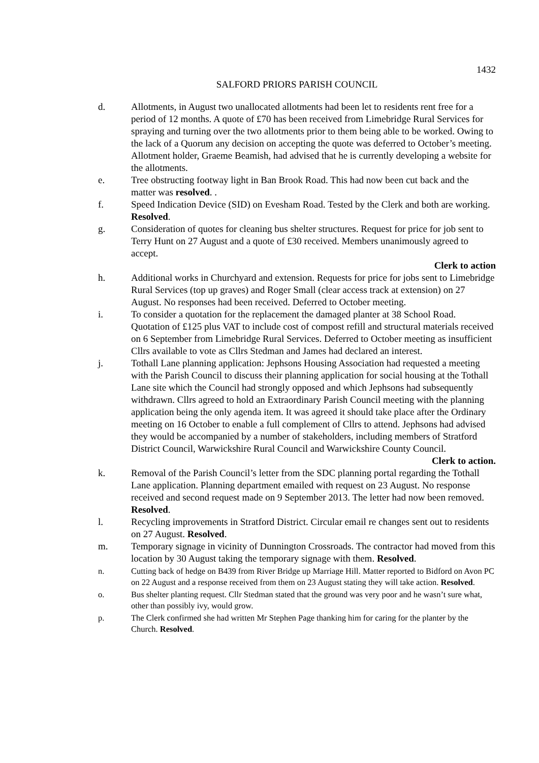1432
SALFORD PRIORS PARISH COUNCIL
d. Allotments, in August two unallocated allotments had been let to residents rent free for a period of 12 months. A quote of £70 has been received from Limebridge Rural Services for spraying and turning over the two allotments prior to them being able to be worked. Owing to the lack of a Quorum any decision on accepting the quote was deferred to October’s meeting. Allotment holder, Graeme Beamish, had advised that he is currently developing a website for the allotments.
e. Tree obstructing footway light in Ban Brook Road. This had now been cut back and the matter was resolved. .
f. Speed Indication Device (SID) on Evesham Road. Tested by the Clerk and both are working. Resolved.
g. Consideration of quotes for cleaning bus shelter structures. Request for price for job sent to Terry Hunt on 27 August and a quote of £30 received. Members unanimously agreed to accept.
Clerk to action
h. Additional works in Churchyard and extension. Requests for price for jobs sent to Limebridge Rural Services (top up graves) and Roger Small (clear access track at extension) on 27 August. No responses had been received. Deferred to October meeting.
i. To consider a quotation for the replacement the damaged planter at 38 School Road. Quotation of £125 plus VAT to include cost of compost refill and structural materials received on 6 September from Limebridge Rural Services. Deferred to October meeting as insufficient Cllrs available to vote as Cllrs Stedman and James had declared an interest.
j. Tothall Lane planning application: Jephsons Housing Association had requested a meeting with the Parish Council to discuss their planning application for social housing at the Tothall Lane site which the Council had strongly opposed and which Jephsons had subsequently withdrawn. Cllrs agreed to hold an Extraordinary Parish Council meeting with the planning application being the only agenda item. It was agreed it should take place after the Ordinary meeting on 16 October to enable a full complement of Cllrs to attend. Jephsons had advised they would be accompanied by a number of stakeholders, including members of Stratford District Council, Warwickshire Rural Council and Warwickshire County Council.
Clerk to action.
k. Removal of the Parish Council’s letter from the SDC planning portal regarding the Tothall Lane application. Planning department emailed with request on 23 August. No response received and second request made on 9 September 2013. The letter had now been removed. Resolved.
l. Recycling improvements in Stratford District. Circular email re changes sent out to residents on 27 August. Resolved.
m. Temporary signage in vicinity of Dunnington Crossroads. The contractor had moved from this location by 30 August taking the temporary signage with them. Resolved.
n. Cutting back of hedge on B439 from River Bridge up Marriage Hill. Matter reported to Bidford on Avon PC on 22 August and a response received from them on 23 August stating they will take action. Resolved.
o. Bus shelter planting request. Cllr Stedman stated that the ground was very poor and he wasn’t sure what, other than possibly ivy, would grow.
p. The Clerk confirmed she had written Mr Stephen Page thanking him for caring for the planter by the Church. Resolved.